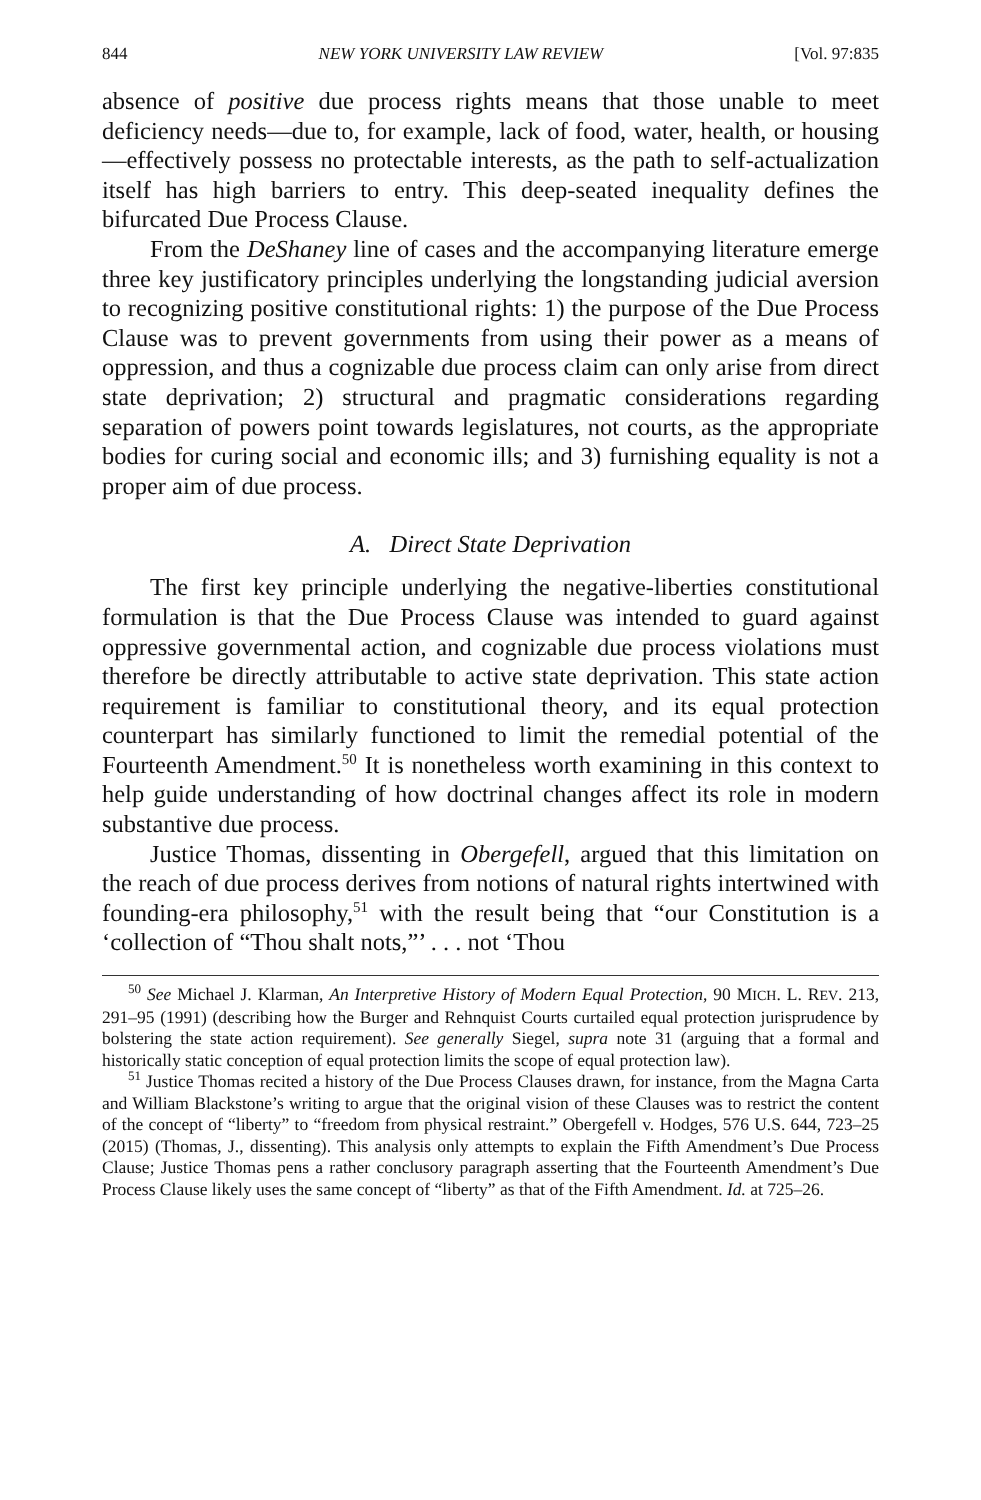844 NEW YORK UNIVERSITY LAW REVIEW [Vol. 97:835
absence of positive due process rights means that those unable to meet deficiency needs—due to, for example, lack of food, water, health, or housing—effectively possess no protectable interests, as the path to self-actualization itself has high barriers to entry. This deep-seated inequality defines the bifurcated Due Process Clause.
From the DeShaney line of cases and the accompanying literature emerge three key justificatory principles underlying the longstanding judicial aversion to recognizing positive constitutional rights: 1) the purpose of the Due Process Clause was to prevent governments from using their power as a means of oppression, and thus a cognizable due process claim can only arise from direct state deprivation; 2) structural and pragmatic considerations regarding separation of powers point towards legislatures, not courts, as the appropriate bodies for curing social and economic ills; and 3) furnishing equality is not a proper aim of due process.
A. Direct State Deprivation
The first key principle underlying the negative-liberties constitutional formulation is that the Due Process Clause was intended to guard against oppressive governmental action, and cognizable due process violations must therefore be directly attributable to active state deprivation. This state action requirement is familiar to constitutional theory, and its equal protection counterpart has similarly functioned to limit the remedial potential of the Fourteenth Amendment.<sup>50</sup> It is nonetheless worth examining in this context to help guide understanding of how doctrinal changes affect its role in modern substantive due process.
Justice Thomas, dissenting in Obergefell, argued that this limitation on the reach of due process derives from notions of natural rights intertwined with founding-era philosophy,<sup>51</sup> with the result being that “our Constitution is a ‘collection of “Thou shalt nots,”’ . . . not ‘Thou
<sup>50</sup> See Michael J. Klarman, An Interpretive History of Modern Equal Protection, 90 MICH. L. REV. 213, 291–95 (1991) (describing how the Burger and Rehnquist Courts curtailed equal protection jurisprudence by bolstering the state action requirement). See generally Siegel, supra note 31 (arguing that a formal and historically static conception of equal protection limits the scope of equal protection law).
<sup>51</sup> Justice Thomas recited a history of the Due Process Clauses drawn, for instance, from the Magna Carta and William Blackstone’s writing to argue that the original vision of these Clauses was to restrict the content of the concept of “liberty” to “freedom from physical restraint.” Obergefell v. Hodges, 576 U.S. 644, 723–25 (2015) (Thomas, J., dissenting). This analysis only attempts to explain the Fifth Amendment’s Due Process Clause; Justice Thomas pens a rather conclusory paragraph asserting that the Fourteenth Amendment’s Due Process Clause likely uses the same concept of “liberty” as that of the Fifth Amendment. Id. at 725–26.